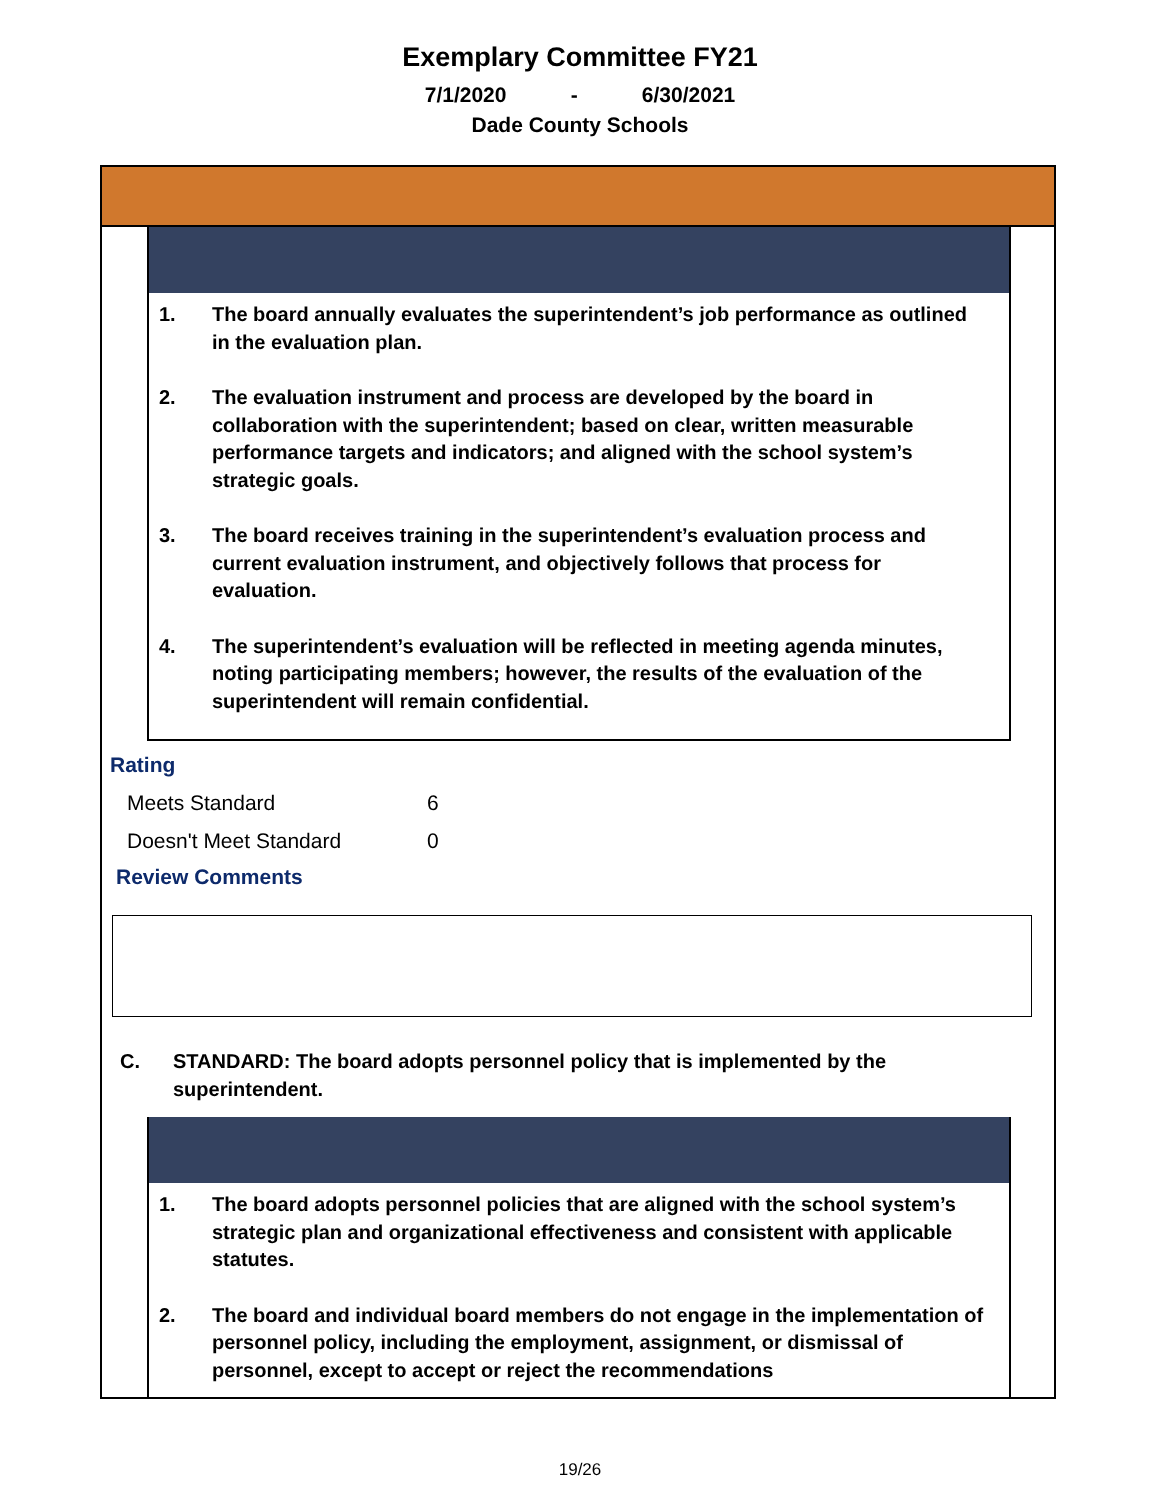Exemplary Committee FY21
7/1/2020 - 6/30/2021
Dade County Schools
1. The board annually evaluates the superintendent’s job performance as outlined in the evaluation plan.
2. The evaluation instrument and process are developed by the board in collaboration with the superintendent; based on clear, written measurable performance targets and indicators; and aligned with the school system’s strategic goals.
3. The board receives training in the superintendent’s evaluation process and current evaluation instrument, and objectively follows that process for evaluation.
4. The superintendent’s evaluation will be reflected in meeting agenda minutes, noting participating members; however, the results of the evaluation of the superintendent will remain confidential.
Rating
Meets Standard 6
Doesn't Meet Standard 0
Review Comments
C. STANDARD: The board adopts personnel policy that is implemented by the superintendent.
1. The board adopts personnel policies that are aligned with the school system’s strategic plan and organizational effectiveness and consistent with applicable statutes.
2. The board and individual board members do not engage in the implementation of personnel policy, including the employment, assignment, or dismissal of personnel, except to accept or reject the recommendations
19/26